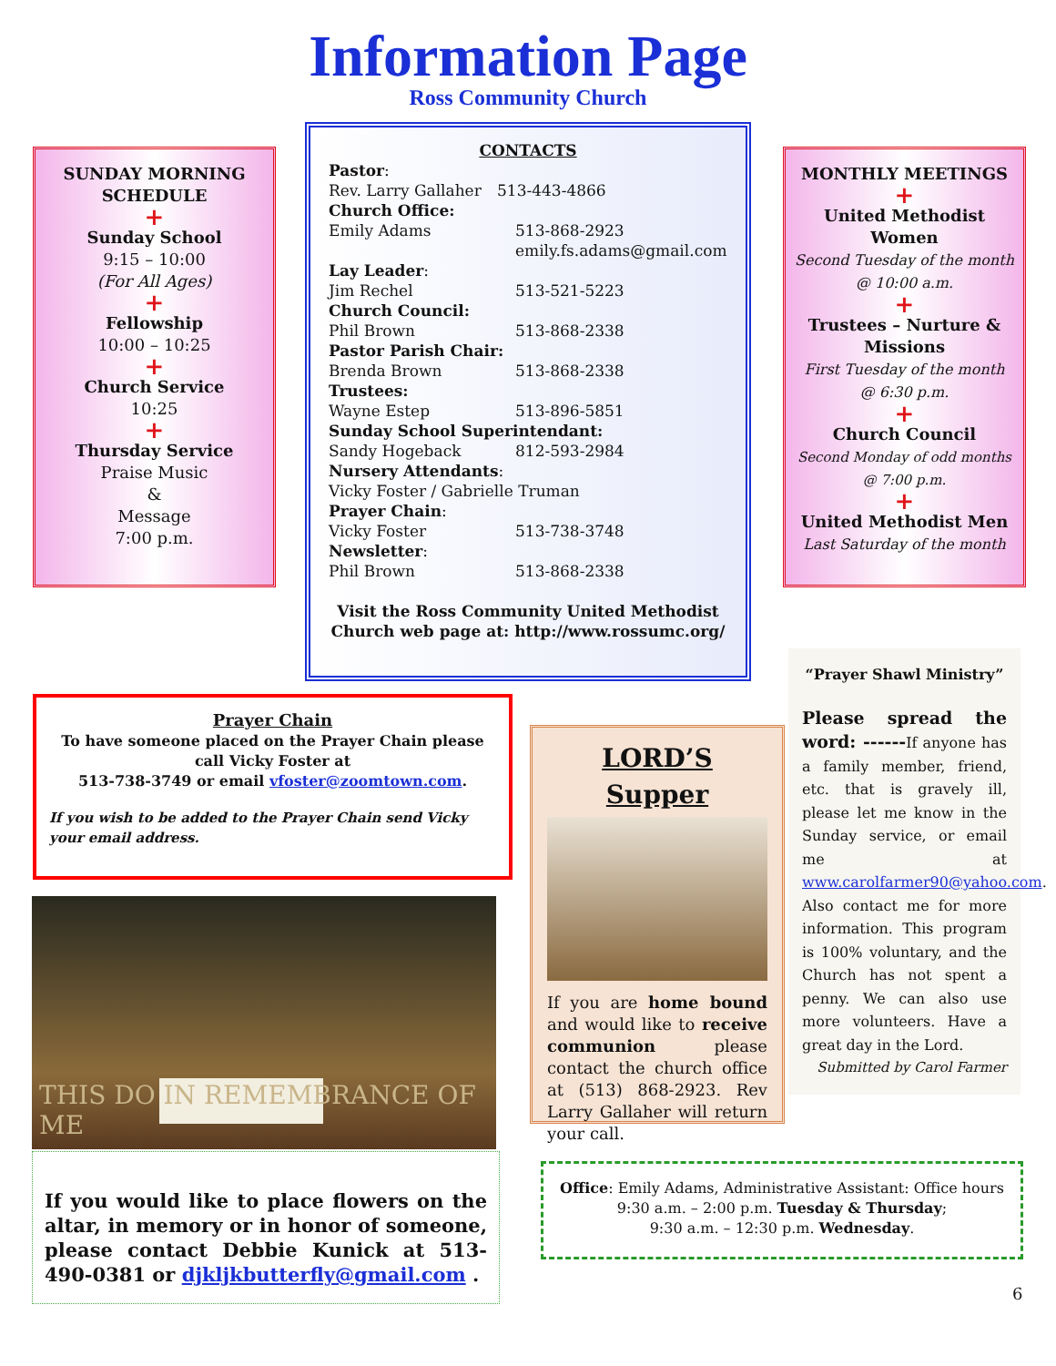Information Page
Ross Community Church
SUNDAY MORNING SCHEDULE
+
Sunday School
9:15 – 10:00
(For All Ages)
+
Fellowship
10:00 – 10:25
+
Church Service
10:25
+
Thursday Service
Praise Music
&
Message
7:00 p.m.
CONTACTS
Pastor:
Rev. Larry Gallaher 513-443-4866
Church Office:
Emily Adams 513-868-2923
emily.fs.adams@gmail.com
Lay Leader:
Jim Rechel 513-521-5223
Church Council:
Phil Brown 513-868-2338
Pastor Parish Chair:
Brenda Brown 513-868-2338
Trustees:
Wayne Estep 513-896-5851
Sunday School Superintendant:
Sandy Hogeback 812-593-2984
Nursery Attendants:
Vicky Foster / Gabrielle Truman
Prayer Chain:
Vicky Foster 513-738-3748
Newsletter:
Phil Brown 513-868-2338
Visit the Ross Community United Methodist Church web page at: http://www.rossumc.org/
MONTHLY MEETINGS
+
United Methodist Women
Second Tuesday of the month
@ 10:00 a.m.
+
Trustees – Nurture & Missions
First Tuesday of the month
@ 6:30 p.m.
+
Church Council
Second Monday of odd months
@ 7:00 p.m.
+
United Methodist Men
Last Saturday of the month
Prayer Chain
To have someone placed on the Prayer Chain please call Vicky Foster at
513-738-3749 or email vfoster@zoomtown.com.
If you wish to be added to the Prayer Chain send Vicky your email address.
THIS DO IN REMEMBRANCE OF ME
If you would like to place flowers on the altar, in memory or in honor of someone, please contact Debbie Kunick at 513-490-0381 or djkljkbutterfly@gmail.com .
LORD’S Supper
If you are home bound and would like to receive communion please contact the church office at (513) 868-2923. Rev Larry Gallaher will return your call.
“Prayer Shawl Ministry”
Please spread the word: ------If anyone has a family member, friend, etc. that is gravely ill, please let me know in the Sunday service, or email me at www.carolfarmer90@yahoo.com. Also contact me for more information. This program is 100% voluntary, and the Church has not spent a penny. We can also use more volunteers. Have a great day in the Lord.
Submitted by Carol Farmer
Office: Emily Adams, Administrative Assistant: Office hours 9:30 a.m. – 2:00 p.m. Tuesday & Thursday;
9:30 a.m. – 12:30 p.m. Wednesday.
6